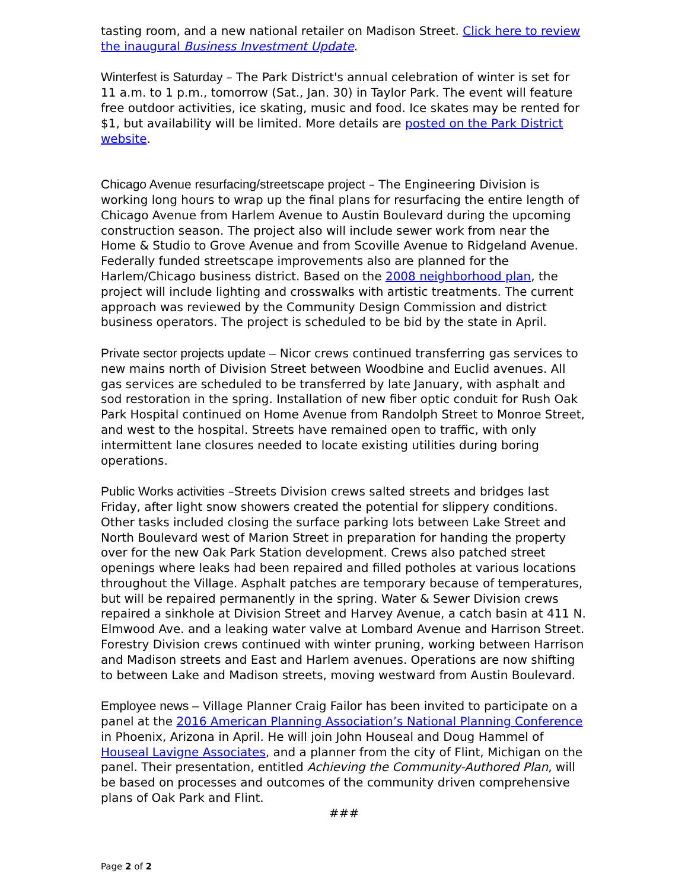tasting room, and a new national retailer on Madison Street. Click here to review the inaugural Business Investment Update.
Winterfest is Saturday – The Park District's annual celebration of winter is set for 11 a.m. to 1 p.m., tomorrow (Sat., Jan. 30) in Taylor Park. The event will feature free outdoor activities, ice skating, music and food. Ice skates may be rented for $1, but availability will be limited. More details are posted on the Park District website.
Chicago Avenue resurfacing/streetscape project – The Engineering Division is working long hours to wrap up the final plans for resurfacing the entire length of Chicago Avenue from Harlem Avenue to Austin Boulevard during the upcoming construction season. The project also will include sewer work from near the Home & Studio to Grove Avenue and from Scoville Avenue to Ridgeland Avenue. Federally funded streetscape improvements also are planned for the Harlem/Chicago business district. Based on the 2008 neighborhood plan, the project will include lighting and crosswalks with artistic treatments. The current approach was reviewed by the Community Design Commission and district business operators. The project is scheduled to be bid by the state in April.
Private sector projects update – Nicor crews continued transferring gas services to new mains north of Division Street between Woodbine and Euclid avenues. All gas services are scheduled to be transferred by late January, with asphalt and sod restoration in the spring. Installation of new fiber optic conduit for Rush Oak Park Hospital continued on Home Avenue from Randolph Street to Monroe Street, and west to the hospital. Streets have remained open to traffic, with only intermittent lane closures needed to locate existing utilities during boring operations.
Public Works activities –Streets Division crews salted streets and bridges last Friday, after light snow showers created the potential for slippery conditions. Other tasks included closing the surface parking lots between Lake Street and North Boulevard west of Marion Street in preparation for handing the property over for the new Oak Park Station development. Crews also patched street openings where leaks had been repaired and filled potholes at various locations throughout the Village. Asphalt patches are temporary because of temperatures, but will be repaired permanently in the spring. Water & Sewer Division crews repaired a sinkhole at Division Street and Harvey Avenue, a catch basin at 411 N. Elmwood Ave. and a leaking water valve at Lombard Avenue and Harrison Street. Forestry Division crews continued with winter pruning, working between Harrison and Madison streets and East and Harlem avenues. Operations are now shifting to between Lake and Madison streets, moving westward from Austin Boulevard.
Employee news – Village Planner Craig Failor has been invited to participate on a panel at the 2016 American Planning Association’s National Planning Conference in Phoenix, Arizona in April. He will join John Houseal and Doug Hammel of Houseal Lavigne Associates, and a planner from the city of Flint, Michigan on the panel. Their presentation, entitled Achieving the Community-Authored Plan, will be based on processes and outcomes of the community driven comprehensive plans of Oak Park and Flint.
###
Page 2 of 2